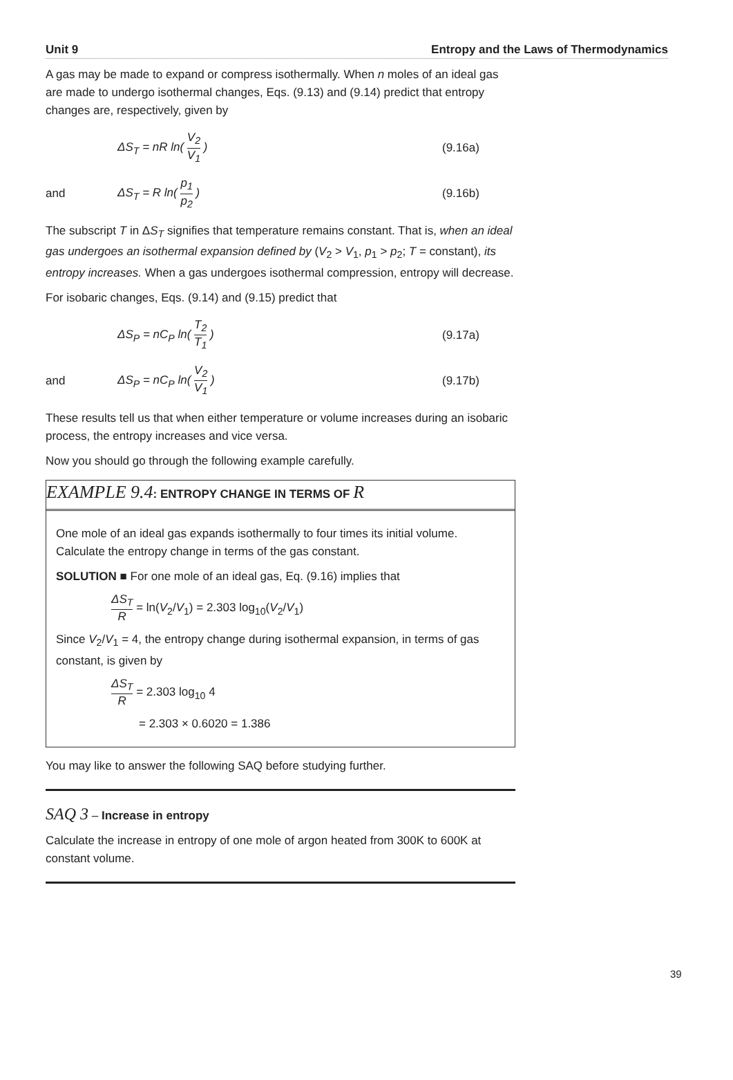Unit 9 Entropy and the Laws of Thermodynamics
A gas may be made to expand or compress isothermally. When n moles of an ideal gas are made to undergo isothermal changes, Eqs. (9.13) and (9.14) predict that entropy changes are, respectively, given by
ΔS<sub>T</sub> = nR ln( V<sub>2</sub> V<sub>1</sub> ) (9.16a)
and ΔS<sub>T</sub> = R ln( p<sub>1</sub> p<sub>2</sub> ) (9.16b)
The subscript T in ΔS<sub>T</sub> signifies that temperature remains constant. That is, when an ideal gas undergoes an isothermal expansion defined by (V<sub>2</sub> > V<sub>1</sub>, p<sub>1</sub> > p<sub>2</sub>; T = constant), its entropy increases. When a gas undergoes isothermal compression, entropy will decrease.
For isobaric changes, Eqs. (9.14) and (9.15) predict that
ΔS<sub>P</sub> = nC<sub>P</sub> ln( T<sub>2</sub> T<sub>1</sub> ) (9.17a)
and ΔS<sub>P</sub> = nC<sub>P</sub> ln( V<sub>2</sub> V<sub>1</sub> ) (9.17b)
These results tell us that when either temperature or volume increases during an isobaric process, the entropy increases and vice versa.
Now you should go through the following example carefully.
EXAMPLE 9.4: ENTROPY CHANGE IN TERMS OF R
One mole of an ideal gas expands isothermally to four times its initial volume. Calculate the entropy change in terms of the gas constant.
SOLUTION ■ For one mole of an ideal gas, Eq. (9.16) implies that
ΔS<sub>T</sub> R = ln(V<sub>2</sub>/V<sub>1</sub>) = 2.303 log<sub>10</sub>(V<sub>2</sub>/V<sub>1</sub>)
Since V<sub>2</sub>/V<sub>1</sub> = 4, the entropy change during isothermal expansion, in terms of gas constant, is given by
ΔS<sub>T</sub> R = 2.303 log<sub>10</sub> 4
= 2.303 × 0.6020 = 1.386
You may like to answer the following SAQ before studying further.
SAQ 3 – Increase in entropy
Calculate the increase in entropy of one mole of argon heated from 300K to 600K at constant volume.
39